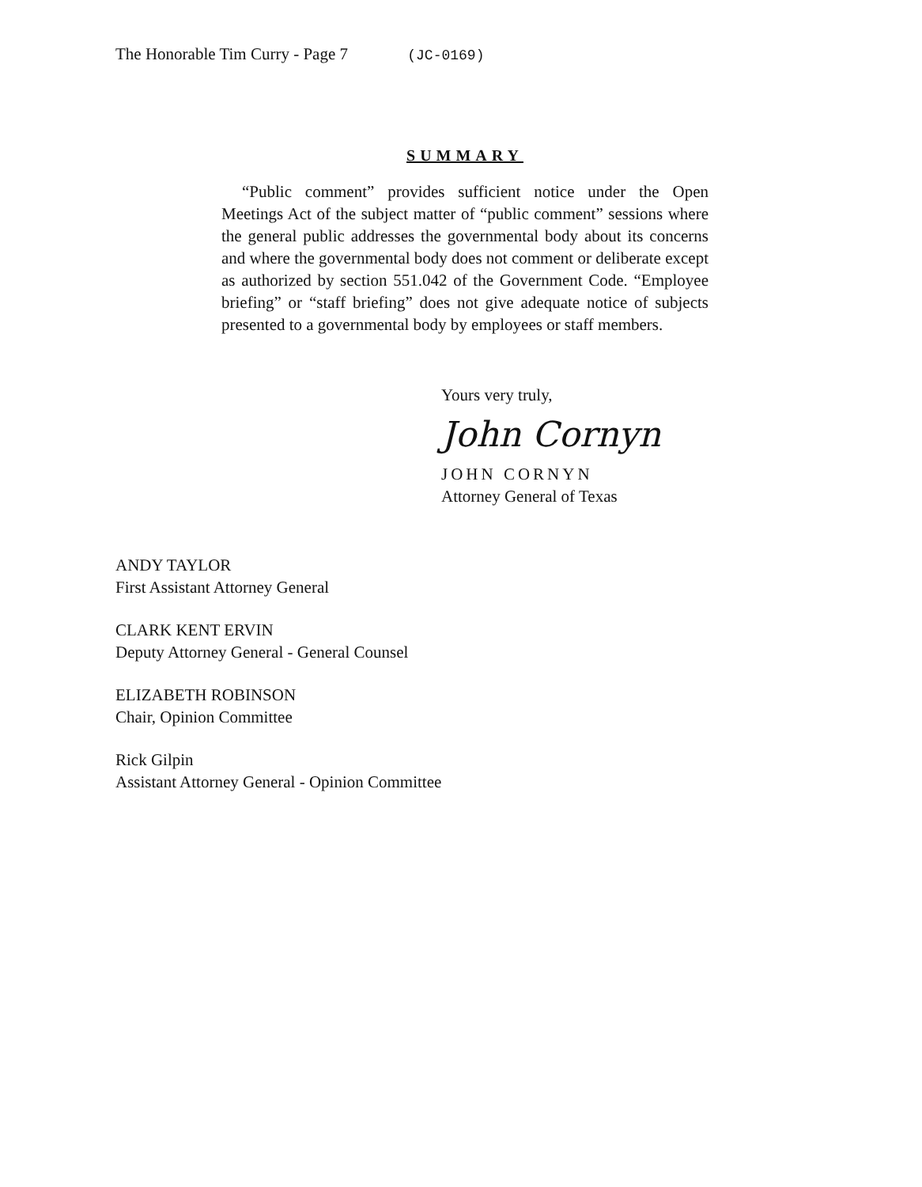The Honorable Tim Curry - Page 7 (JC-0169)
SUMMARY
“Public comment” provides sufficient notice under the Open Meetings Act of the subject matter of “public comment” sessions where the general public addresses the governmental body about its concerns and where the governmental body does not comment or deliberate except as authorized by section 551.042 of the Government Code. “Employee briefing” or “staff briefing” does not give adequate notice of subjects presented to a governmental body by employees or staff members.
Yours very truly,
John Cornyn
JOHN CORNYN
Attorney General of Texas
ANDY TAYLOR
First Assistant Attorney General
CLARK KENT ERVIN
Deputy Attorney General - General Counsel
ELIZABETH ROBINSON
Chair, Opinion Committee
Rick Gilpin
Assistant Attorney General - Opinion Committee